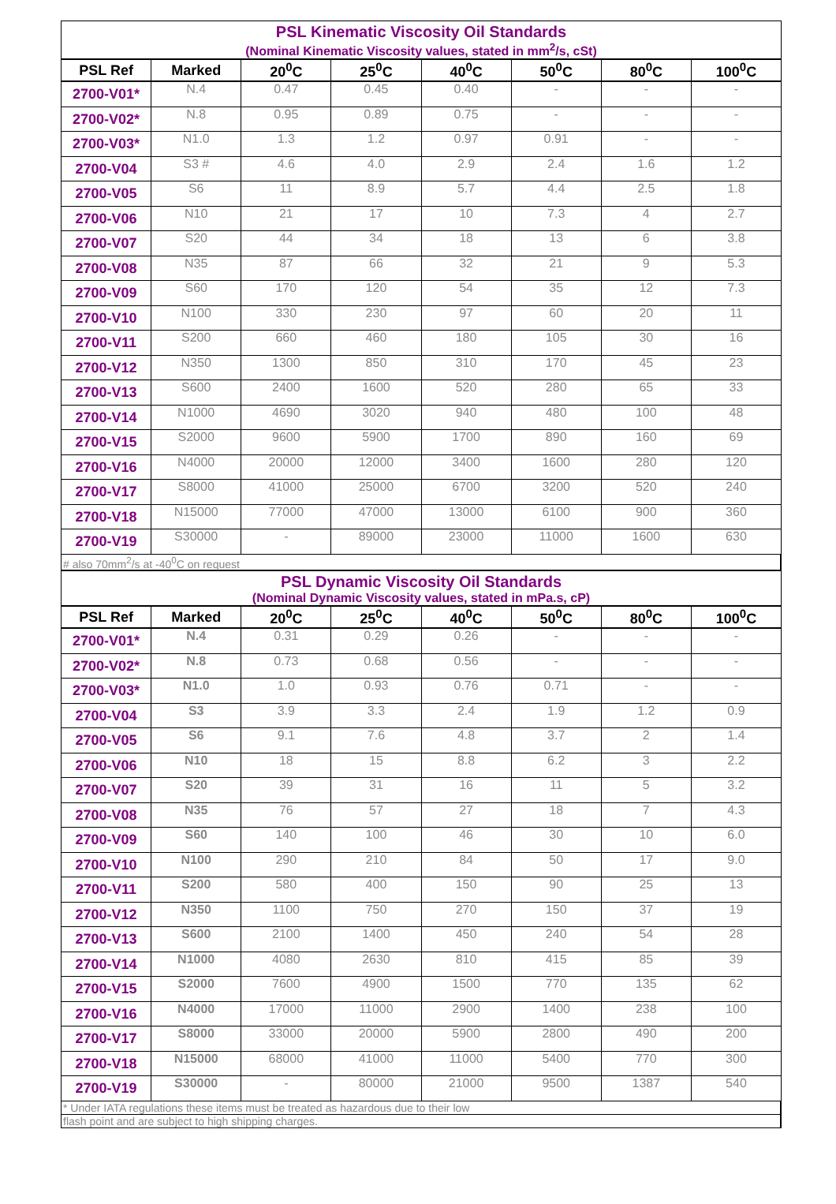PSL Kinematic Viscosity Oil Standards
(Nominal Kinematic Viscosity values, stated in mm<sup>2</sup>/s, cSt)
| PSL Ref | Marked | 20<sup>0</sup>C | 25<sup>0</sup>C | 40<sup>0</sup>C | 50<sup>0</sup>C | 80<sup>0</sup>C | 100<sup>0</sup>C |
| --- | --- | --- | --- | --- | --- | --- | --- |
| 2700-V01* | N.4 | 0.47 | 0.45 | 0.40 | - | - | - |
| 2700-V02* | N.8 | 0.95 | 0.89 | 0.75 | - | - | - |
| 2700-V03* | N1.0 | 1.3 | 1.2 | 0.97 | 0.91 | - | - |
| 2700-V04 | S3 # | 4.6 | 4.0 | 2.9 | 2.4 | 1.6 | 1.2 |
| 2700-V05 | S6 | 11 | 8.9 | 5.7 | 4.4 | 2.5 | 1.8 |
| 2700-V06 | N10 | 21 | 17 | 10 | 7.3 | 4 | 2.7 |
| 2700-V07 | S20 | 44 | 34 | 18 | 13 | 6 | 3.8 |
| 2700-V08 | N35 | 87 | 66 | 32 | 21 | 9 | 5.3 |
| 2700-V09 | S60 | 170 | 120 | 54 | 35 | 12 | 7.3 |
| 2700-V10 | N100 | 330 | 230 | 97 | 60 | 20 | 11 |
| 2700-V11 | S200 | 660 | 460 | 180 | 105 | 30 | 16 |
| 2700-V12 | N350 | 1300 | 850 | 310 | 170 | 45 | 23 |
| 2700-V13 | S600 | 2400 | 1600 | 520 | 280 | 65 | 33 |
| 2700-V14 | N1000 | 4690 | 3020 | 940 | 480 | 100 | 48 |
| 2700-V15 | S2000 | 9600 | 5900 | 1700 | 890 | 160 | 69 |
| 2700-V16 | N4000 | 20000 | 12000 | 3400 | 1600 | 280 | 120 |
| 2700-V17 | S8000 | 41000 | 25000 | 6700 | 3200 | 520 | 240 |
| 2700-V18 | N15000 | 77000 | 47000 | 13000 | 6100 | 900 | 360 |
| 2700-V19 | S30000 | - | 89000 | 23000 | 11000 | 1600 | 630 |
# also 70mm<sup>2</sup>/s at -40<sup>0</sup>C on request
PSL Dynamic Viscosity Oil Standards
(Nominal Dynamic Viscosity values, stated in mPa.s, cP)
| PSL Ref | Marked | 20<sup>0</sup>C | 25<sup>0</sup>C | 40<sup>0</sup>C | 50<sup>0</sup>C | 80<sup>0</sup>C | 100<sup>0</sup>C |
| --- | --- | --- | --- | --- | --- | --- | --- |
| 2700-V01* | N.4 | 0.31 | 0.29 | 0.26 | - | - | - |
| 2700-V02* | N.8 | 0.73 | 0.68 | 0.56 | - | - | - |
| 2700-V03* | N1.0 | 1.0 | 0.93 | 0.76 | 0.71 | - | - |
| 2700-V04 | S3 | 3.9 | 3.3 | 2.4 | 1.9 | 1.2 | 0.9 |
| 2700-V05 | S6 | 9.1 | 7.6 | 4.8 | 3.7 | 2 | 1.4 |
| 2700-V06 | N10 | 18 | 15 | 8.8 | 6.2 | 3 | 2.2 |
| 2700-V07 | S20 | 39 | 31 | 16 | 11 | 5 | 3.2 |
| 2700-V08 | N35 | 76 | 57 | 27 | 18 | 7 | 4.3 |
| 2700-V09 | S60 | 140 | 100 | 46 | 30 | 10 | 6.0 |
| 2700-V10 | N100 | 290 | 210 | 84 | 50 | 17 | 9.0 |
| 2700-V11 | S200 | 580 | 400 | 150 | 90 | 25 | 13 |
| 2700-V12 | N350 | 1100 | 750 | 270 | 150 | 37 | 19 |
| 2700-V13 | S600 | 2100 | 1400 | 450 | 240 | 54 | 28 |
| 2700-V14 | N1000 | 4080 | 2630 | 810 | 415 | 85 | 39 |
| 2700-V15 | S2000 | 7600 | 4900 | 1500 | 770 | 135 | 62 |
| 2700-V16 | N4000 | 17000 | 11000 | 2900 | 1400 | 238 | 100 |
| 2700-V17 | S8000 | 33000 | 20000 | 5900 | 2800 | 490 | 200 |
| 2700-V18 | N15000 | 68000 | 41000 | 11000 | 5400 | 770 | 300 |
| 2700-V19 | S30000 | - | 80000 | 21000 | 9500 | 1387 | 540 |
* Under IATA regulations these items must be treated as hazardous due to their low
flash point and are subject to high shipping charges.